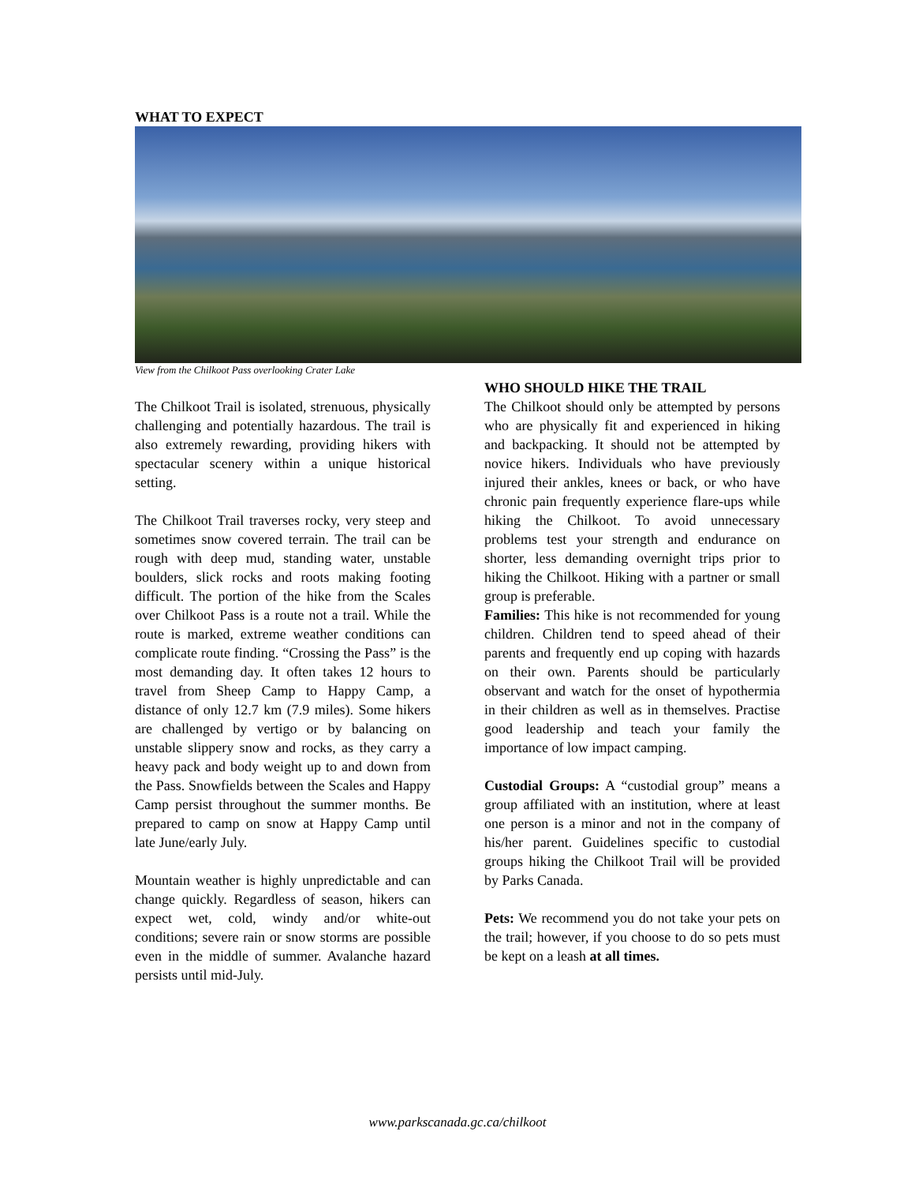WHAT TO EXPECT
View from the Chilkoot Pass overlooking Crater Lake
The Chilkoot Trail is isolated, strenuous, physically challenging and potentially hazardous. The trail is also extremely rewarding, providing hikers with spectacular scenery within a unique historical setting.
The Chilkoot Trail traverses rocky, very steep and sometimes snow covered terrain. The trail can be rough with deep mud, standing water, unstable boulders, slick rocks and roots making footing difficult. The portion of the hike from the Scales over Chilkoot Pass is a route not a trail. While the route is marked, extreme weather conditions can complicate route finding. “Crossing the Pass” is the most demanding day. It often takes 12 hours to travel from Sheep Camp to Happy Camp, a distance of only 12.7 km (7.9 miles). Some hikers are challenged by vertigo or by balancing on unstable slippery snow and rocks, as they carry a heavy pack and body weight up to and down from the Pass. Snowfields between the Scales and Happy Camp persist throughout the summer months. Be prepared to camp on snow at Happy Camp until late June/early July.
Mountain weather is highly unpredictable and can change quickly. Regardless of season, hikers can expect wet, cold, windy and/or white-out conditions; severe rain or snow storms are possible even in the middle of summer. Avalanche hazard persists until mid-July.
WHO SHOULD HIKE THE TRAIL
The Chilkoot should only be attempted by persons who are physically fit and experienced in hiking and backpacking. It should not be attempted by novice hikers. Individuals who have previously injured their ankles, knees or back, or who have chronic pain frequently experience flare-ups while hiking the Chilkoot. To avoid unnecessary problems test your strength and endurance on shorter, less demanding overnight trips prior to hiking the Chilkoot. Hiking with a partner or small group is preferable.
Families: This hike is not recommended for young children. Children tend to speed ahead of their parents and frequently end up coping with hazards on their own. Parents should be particularly observant and watch for the onset of hypothermia in their children as well as in themselves. Practise good leadership and teach your family the importance of low impact camping.
Custodial Groups: A “custodial group” means a group affiliated with an institution, where at least one person is a minor and not in the company of his/her parent. Guidelines specific to custodial groups hiking the Chilkoot Trail will be provided by Parks Canada.
Pets: We recommend you do not take your pets on the trail; however, if you choose to do so pets must be kept on a leash at all times.
www.parkscanada.gc.ca/chilkoot